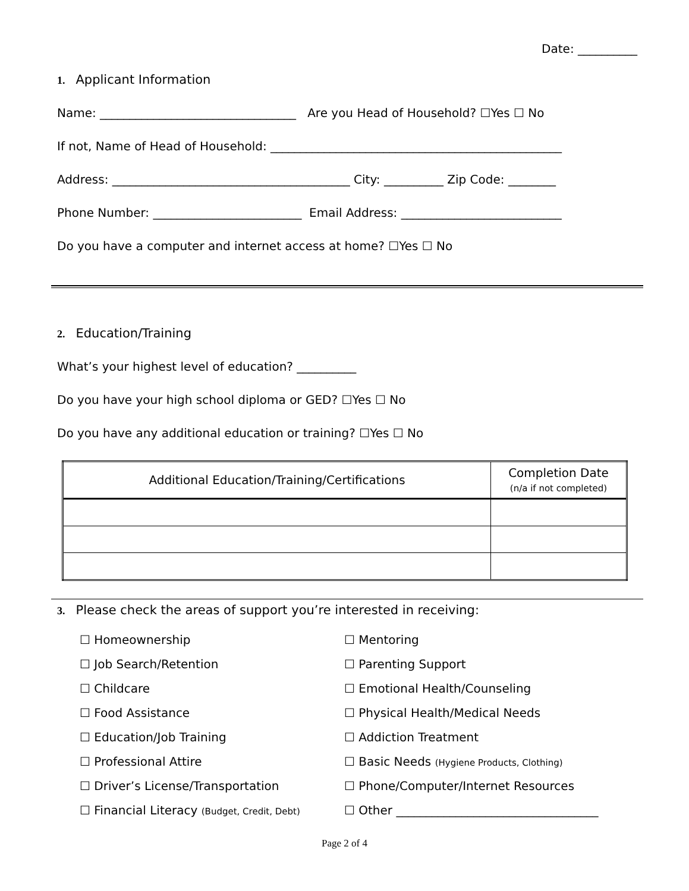Date: __________
1. Applicant Information
Name: _________________________________ Are you Head of Household? ☐Yes ☐ No
If not, Name of Head of Household: _________________________________________________
Address: ________________________________________ City: __________ Zip Code: ________
Phone Number: _________________________ Email Address: ___________________________
Do you have a computer and internet access at home? ☐Yes ☐ No
2. Education/Training
What’s your highest level of education? __________
Do you have your high school diploma or GED? ☐Yes ☐ No
Do you have any additional education or training? ☐Yes ☐ No
| Additional Education/Training/Certifications | Completion Date (n/a if not completed) |
| --- | --- |
3. Please check the areas of support you’re interested in receiving:
☐ Homeownership
☐ Job Search/Retention
☐ Childcare
☐ Food Assistance
☐ Education/Job Training
☐ Professional Attire
☐ Driver’s License/Transportation
☐ Financial Literacy (Budget, Credit, Debt)
☐ Mentoring
☐ Parenting Support
☐ Emotional Health/Counseling
☐ Physical Health/Medical Needs
☐ Addiction Treatment
☐ Basic Needs (Hygiene Products, Clothing)
☐ Phone/Computer/Internet Resources
☐ Other __________________________________
Page 2 of 4